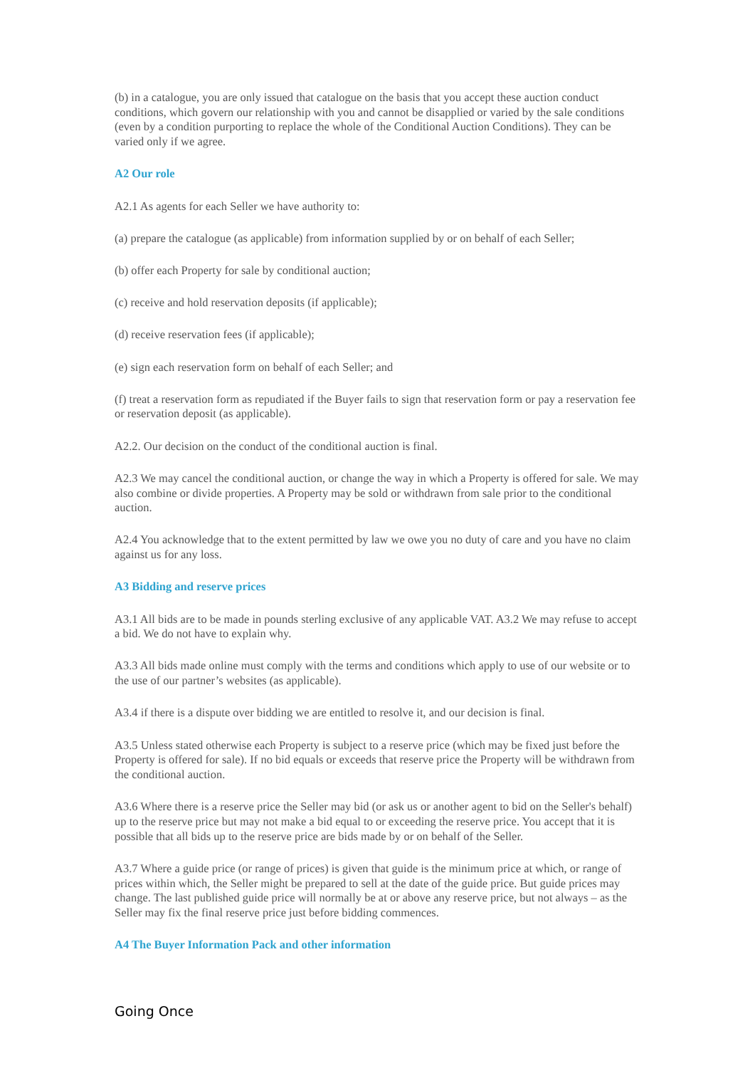(b) in a catalogue, you are only issued that catalogue on the basis that you accept these auction conduct conditions, which govern our relationship with you and cannot be disapplied or varied by the sale conditions (even by a condition purporting to replace the whole of the Conditional Auction Conditions). They can be varied only if we agree.
A2 Our role
A2.1 As agents for each Seller we have authority to:
(a) prepare the catalogue (as applicable) from information supplied by or on behalf of each Seller;
(b) offer each Property for sale by conditional auction;
(c) receive and hold reservation deposits (if applicable);
(d) receive reservation fees (if applicable);
(e) sign each reservation form on behalf of each Seller; and
(f) treat a reservation form as repudiated if the Buyer fails to sign that reservation form or pay a reservation fee or reservation deposit (as applicable).
A2.2. Our decision on the conduct of the conditional auction is final.
A2.3 We may cancel the conditional auction, or change the way in which a Property is offered for sale. We may also combine or divide properties. A Property may be sold or withdrawn from sale prior to the conditional auction.
A2.4 You acknowledge that to the extent permitted by law we owe you no duty of care and you have no claim against us for any loss.
A3 Bidding and reserve prices
A3.1 All bids are to be made in pounds sterling exclusive of any applicable VAT. A3.2 We may refuse to accept a bid. We do not have to explain why.
A3.3 All bids made online must comply with the terms and conditions which apply to use of our website or to the use of our partner’s websites (as applicable).
A3.4 if there is a dispute over bidding we are entitled to resolve it, and our decision is final.
A3.5 Unless stated otherwise each Property is subject to a reserve price (which may be fixed just before the Property is offered for sale). If no bid equals or exceeds that reserve price the Property will be withdrawn from the conditional auction.
A3.6 Where there is a reserve price the Seller may bid (or ask us or another agent to bid on the Seller's behalf) up to the reserve price but may not make a bid equal to or exceeding the reserve price. You accept that it is possible that all bids up to the reserve price are bids made by or on behalf of the Seller.
A3.7 Where a guide price (or range of prices) is given that guide is the minimum price at which, or range of prices within which, the Seller might be prepared to sell at the date of the guide price. But guide prices may change. The last published guide price will normally be at or above any reserve price, but not always – as the Seller may fix the final reserve price just before bidding commences.
A4 The Buyer Information Pack and other information
Going Once